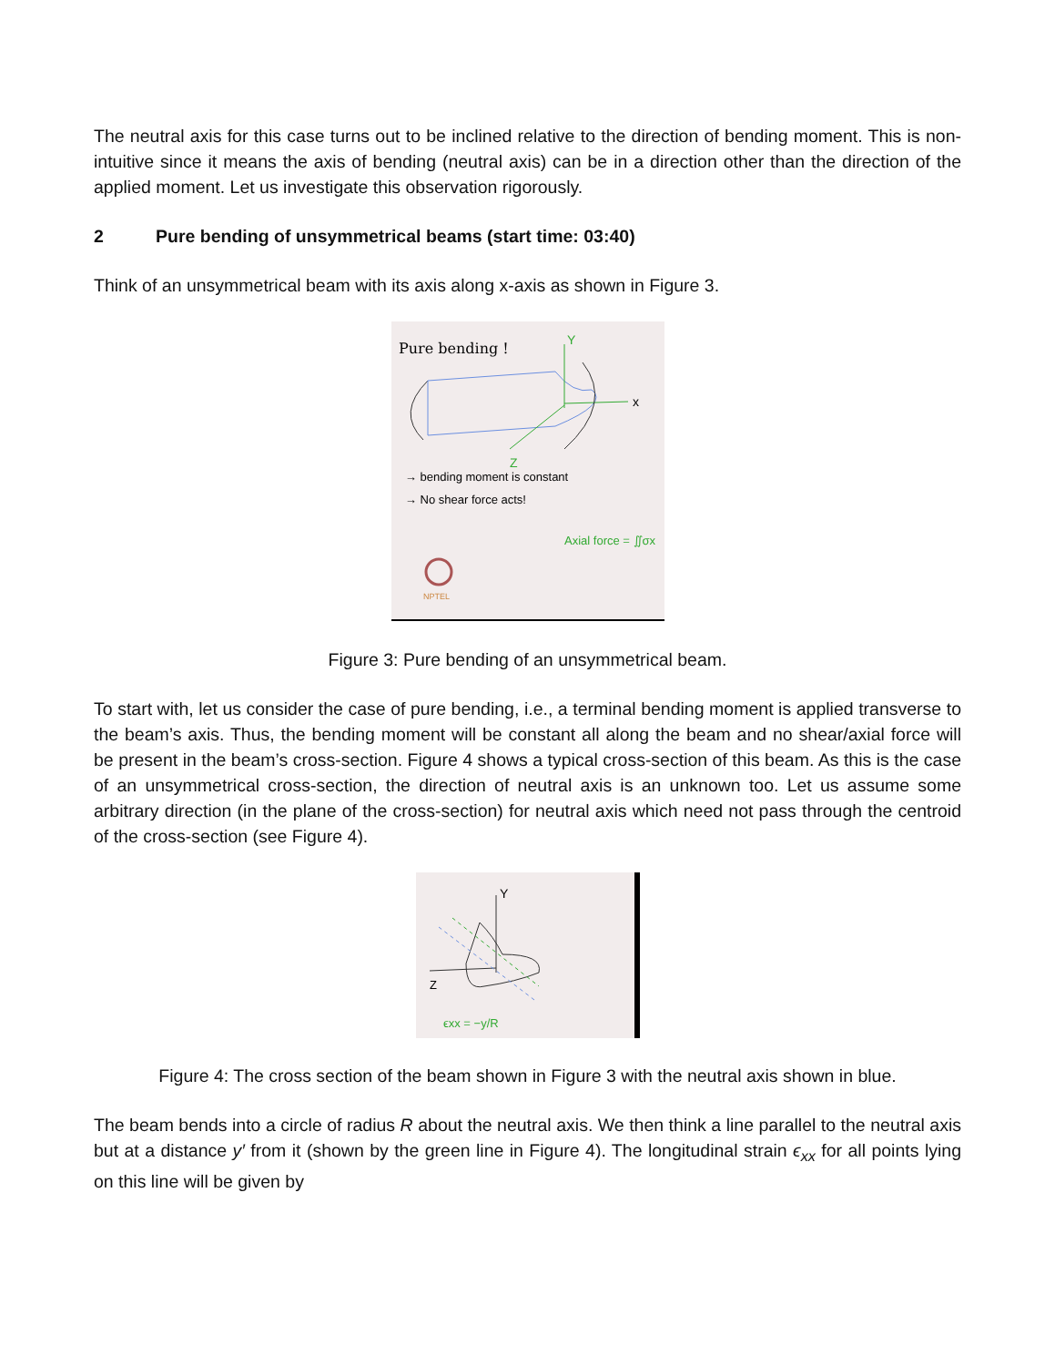The neutral axis for this case turns out to be inclined relative to the direction of bending moment. This is non-intuitive since it means the axis of bending (neutral axis) can be in a direction other than the direction of the applied moment. Let us investigate this observation rigorously.
2 Pure bending of unsymmetrical beams (start time: 03:40)
Think of an unsymmetrical beam with its axis along x-axis as shown in Figure 3.
Pure bending !
x
Y
Z
→ bending moment is constant
→ No shear force acts!
Axial force = ∬σx
NPTEL
Figure 3: Pure bending of an unsymmetrical beam.
To start with, let us consider the case of pure bending, i.e., a terminal bending moment is applied transverse to the beam’s axis. Thus, the bending moment will be constant all along the beam and no shear/axial force will be present in the beam’s cross-section. Figure 4 shows a typical cross-section of this beam. As this is the case of an unsymmetrical cross-section, the direction of neutral axis is an unknown too. Let us assume some arbitrary direction (in the plane of the cross-section) for neutral axis which need not pass through the centroid of the cross-section (see Figure 4).
Y
Z
ϵxx = −y/R
Figure 4: The cross section of the beam shown in Figure 3 with the neutral axis shown in blue.
The beam bends into a circle of radius R about the neutral axis. We then think a line parallel to the neutral axis but at a distance y′ from it (shown by the green line in Figure 4). The longitudinal strain ϵ<sub>xx</sub> for all points lying on this line will be given by